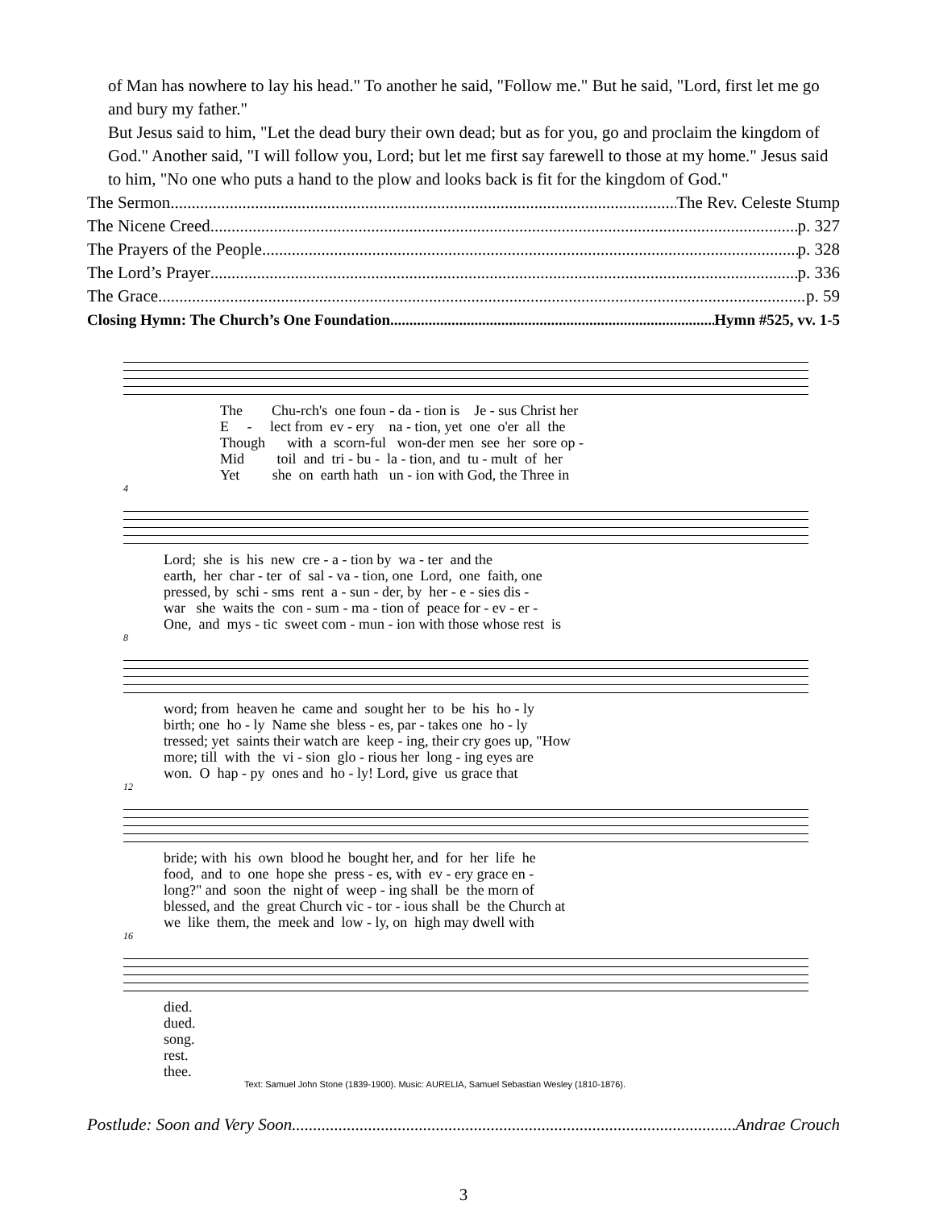of Man has nowhere to lay his head." To another he said, "Follow me." But he said, "Lord, first let me go and bury my father."
But Jesus said to him, "Let the dead bury their own dead; but as for you, go and proclaim the kingdom of God." Another said, "I will follow you, Lord; but let me first say farewell to those at my home." Jesus said to him, "No one who puts a hand to the plow and looks back is fit for the kingdom of God."
The Sermon The Rev. Celeste Stump
The Nicene Creed p. 327
The Prayers of the People p. 328
The Lord’s Prayer p. 336
The Grace p. 59
Closing Hymn: The Church’s One Foundation Hymn #525, vv. 1-5
The Chu-rch's one foun - da - tion is Je - sus Christ her E - lect from ev - ery na - tion, yet one o'er all the Though with a scorn-ful won-der men see her sore op - Mid toil and tri - bu - la - tion, and tu - mult of her Yet she on earth hath un - ion with God, the Three in
4
Lord; she is his new cre - a - tion by wa - ter and the earth, her char - ter of sal - va - tion, one Lord, one faith, one pressed, by schi - sms rent a - sun - der, by her - e - sies dis - war she waits the con - sum - ma - tion of peace for - ev - er - One, and mys - tic sweet com - mun - ion with those whose rest is
8
word; from heaven he came and sought her to be his ho - ly birth; one ho - ly Name she bless - es, par - takes one ho - ly tressed; yet saints their watch are keep - ing, their cry goes up, "How more; till with the vi - sion glo - rious her long - ing eyes are won. O hap - py ones and ho - ly! Lord, give us grace that
12
bride; with his own blood he bought her, and for her life he food, and to one hope she press - es, with ev - ery grace en - long?" and soon the night of weep - ing shall be the morn of blessed, and the great Church vic - tor - ious shall be the Church at we like them, the meek and low - ly, on high may dwell with
16
died. dued. song. rest. thee.
Text: Samuel John Stone (1839-1900). Music: AURELIA, Samuel Sebastian Wesley (1810-1876).
Postlude: Soon and Very Soon Andrae Crouch
3